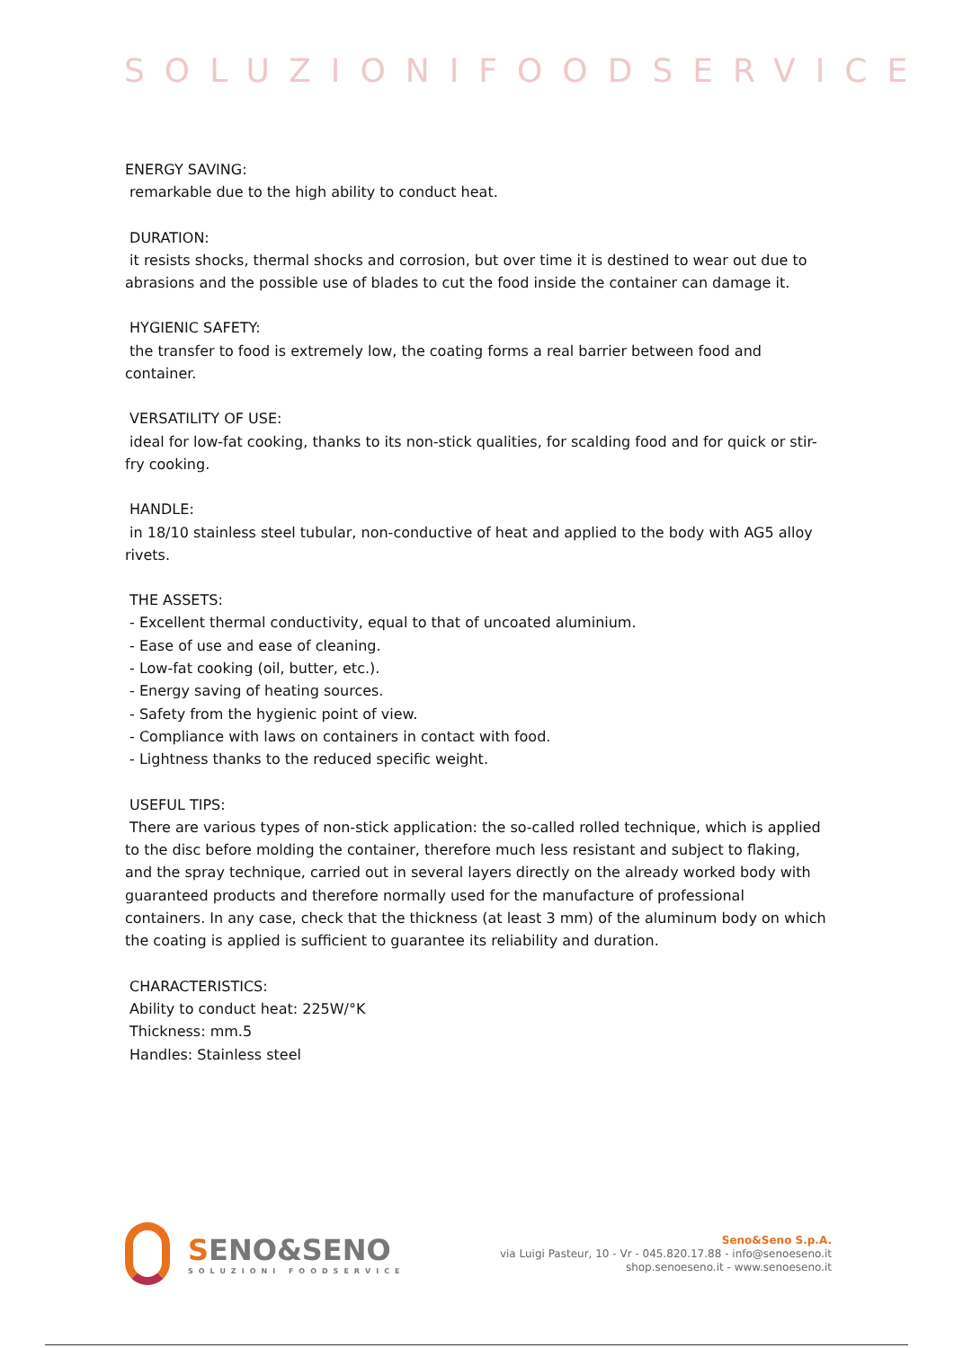SOLUZIONIFOODSERVICE
ENERGY SAVING:
remarkable due to the high ability to conduct heat.
DURATION:
it resists shocks, thermal shocks and corrosion, but over time it is destined to wear out due to abrasions and the possible use of blades to cut the food inside the container can damage it.
HYGIENIC SAFETY:
the transfer to food is extremely low, the coating forms a real barrier between food and container.
VERSATILITY OF USE:
ideal for low-fat cooking, thanks to its non-stick qualities, for scalding food and for quick or stir-fry cooking.
HANDLE:
in 18/10 stainless steel tubular, non-conductive of heat and applied to the body with AG5 alloy rivets.
THE ASSETS:
- Excellent thermal conductivity, equal to that of uncoated aluminium.
- Ease of use and ease of cleaning.
- Low-fat cooking (oil, butter, etc.).
- Energy saving of heating sources.
- Safety from the hygienic point of view.
- Compliance with laws on containers in contact with food.
- Lightness thanks to the reduced specific weight.
USEFUL TIPS:
There are various types of non-stick application: the so-called rolled technique, which is applied to the disc before molding the container, therefore much less resistant and subject to flaking, and the spray technique, carried out in several layers directly on the already worked body with guaranteed products and therefore normally used for the manufacture of professional containers. In any case, check that the thickness (at least 3 mm) of the aluminum body on which the coating is applied is sufficient to guarantee its reliability and duration.
CHARACTERISTICS:
Ability to conduct heat: 225W/°K
Thickness: mm.5
Handles: Stainless steel
SENO&SENO
SOLUZIONI FOODSERVICE
Seno&Seno S.p.A.
via Luigi Pasteur, 10 - Vr - 045.820.17.88 - info@senoeseno.it
shop.senoeseno.it - www.senoeseno.it